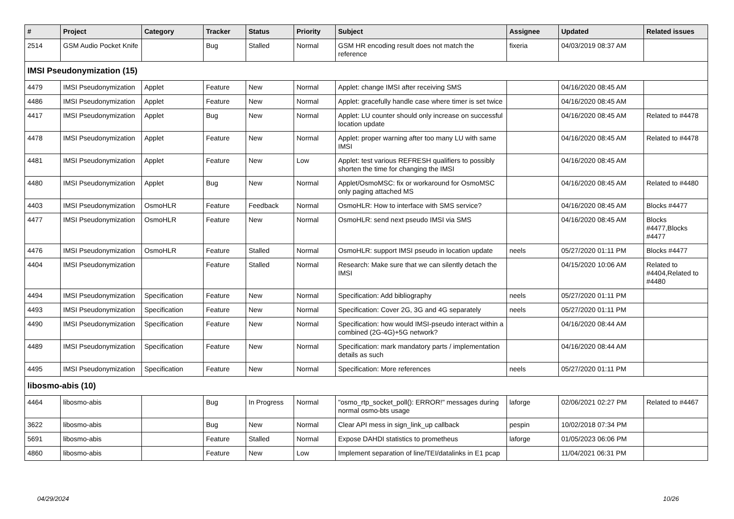| # | Project | Category | Tracker | Status | Priority | Subject | Assignee | Updated | Related issues |
| --- | --- | --- | --- | --- | --- | --- | --- | --- | --- |
| 2514 | GSM Audio Pocket Knife | | Bug | Stalled | Normal | GSM HR encoding result does not match the reference | fixeria | 04/03/2019 08:37 AM | |
| IMSI Pseudonymization (15) | | | | | | | | | |
| 4479 | IMSI Pseudonymization | Applet | Feature | New | Normal | Applet: change IMSI after receiving SMS | | 04/16/2020 08:45 AM | |
| 4486 | IMSI Pseudonymization | Applet | Feature | New | Normal | Applet: gracefully handle case where timer is set twice | | 04/16/2020 08:45 AM | |
| 4417 | IMSI Pseudonymization | Applet | Bug | New | Normal | Applet: LU counter should only increase on successful location update | | 04/16/2020 08:45 AM | Related to #4478 |
| 4478 | IMSI Pseudonymization | Applet | Feature | New | Normal | Applet: proper warning after too many LU with same IMSI | | 04/16/2020 08:45 AM | Related to #4478 |
| 4481 | IMSI Pseudonymization | Applet | Feature | New | Low | Applet: test various REFRESH qualifiers to possibly shorten the time for changing the IMSI | | 04/16/2020 08:45 AM | |
| 4480 | IMSI Pseudonymization | Applet | Bug | New | Normal | Applet/OsmoMSC: fix or workaround for OsmoMSC only paging attached MS | | 04/16/2020 08:45 AM | Related to #4480 |
| 4403 | IMSI Pseudonymization | OsmoHLR | Feature | Feedback | Normal | OsmoHLR: How to interface with SMS service? | | 04/16/2020 08:45 AM | Blocks #4477 |
| 4477 | IMSI Pseudonymization | OsmoHLR | Feature | New | Normal | OsmoHLR: send next pseudo IMSI via SMS | | 04/16/2020 08:45 AM | Blocks #4477,Blocks #4477 |
| 4476 | IMSI Pseudonymization | OsmoHLR | Feature | Stalled | Normal | OsmoHLR: support IMSI pseudo in location update | neels | 05/27/2020 01:11 PM | Blocks #4477 |
| 4404 | IMSI Pseudonymization | | Feature | Stalled | Normal | Research: Make sure that we can silently detach the IMSI | | 04/15/2020 10:06 AM | Related to #4404,Related to #4480 |
| 4494 | IMSI Pseudonymization | Specification | Feature | New | Normal | Specification: Add bibliography | neels | 05/27/2020 01:11 PM | |
| 4493 | IMSI Pseudonymization | Specification | Feature | New | Normal | Specification: Cover 2G, 3G and 4G separately | neels | 05/27/2020 01:11 PM | |
| 4490 | IMSI Pseudonymization | Specification | Feature | New | Normal | Specification: how would IMSI-pseudo interact within a combined (2G-4G)+5G network? | | 04/16/2020 08:44 AM | |
| 4489 | IMSI Pseudonymization | Specification | Feature | New | Normal | Specification: mark mandatory parts / implementation details as such | | 04/16/2020 08:44 AM | |
| 4495 | IMSI Pseudonymization | Specification | Feature | New | Normal | Specification: More references | neels | 05/27/2020 01:11 PM | |
| libosmo-abis (10) | | | | | | | | | |
| 4464 | libosmo-abis | | Bug | In Progress | Normal | "osmo_rtp_socket_poll(): ERROR!" messages during normal osmo-bts usage | laforge | 02/06/2021 02:27 PM | Related to #4467 |
| 3622 | libosmo-abis | | Bug | New | Normal | Clear API mess in sign_link_up callback | pespin | 10/02/2018 07:34 PM | |
| 5691 | libosmo-abis | | Feature | Stalled | Normal | Expose DAHDI statistics to prometheus | laforge | 01/05/2023 06:06 PM | |
| 4860 | libosmo-abis | | Feature | New | Low | Implement separation of line/TEI/datalinks in E1 pcap | | 11/04/2021 06:31 PM | |
04/29/2024 10/26